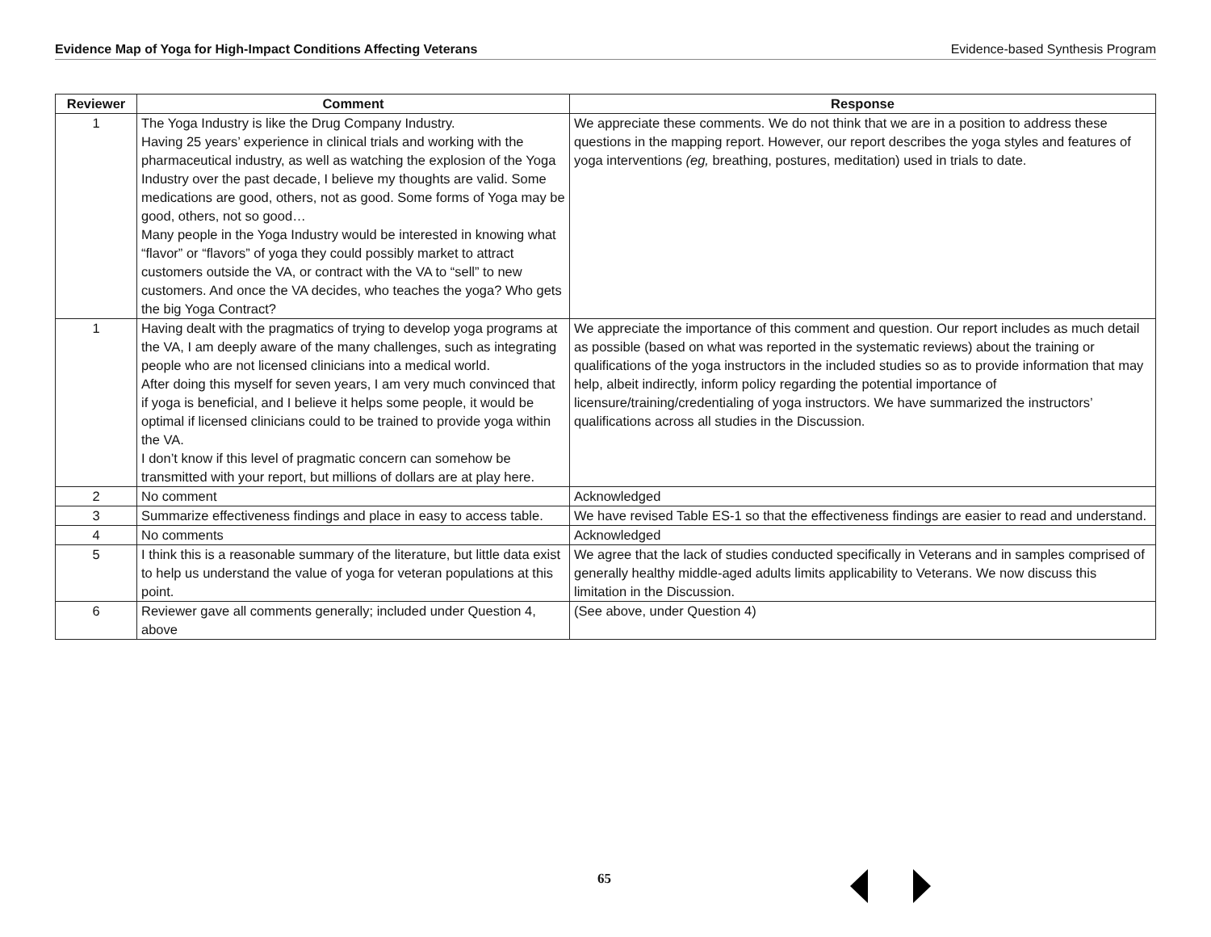Evidence Map of Yoga for High-Impact Conditions Affecting Veterans Evidence-based Synthesis Program
| Reviewer | Comment | Response |
| --- | --- | --- |
| 1 | The Yoga Industry is like the Drug Company Industry. Having 25 years’ experience in clinical trials and working with the pharmaceutical industry, as well as watching the explosion of the Yoga Industry over the past decade, I believe my thoughts are valid. Some medications are good, others, not as good. Some forms of Yoga may be good, others, not so good… Many people in the Yoga Industry would be interested in knowing what “flavor” or “flavors” of yoga they could possibly market to attract customers outside the VA, or contract with the VA to “sell” to new customers. And once the VA decides, who teaches the yoga? Who gets the big Yoga Contract? | We appreciate these comments. We do not think that we are in a position to address these questions in the mapping report. However, our report describes the yoga styles and features of yoga interventions (eg, breathing, postures, meditation) used in trials to date. |
| 1 | Having dealt with the pragmatics of trying to develop yoga programs at the VA, I am deeply aware of the many challenges, such as integrating people who are not licensed clinicians into a medical world. After doing this myself for seven years, I am very much convinced that if yoga is beneficial, and I believe it helps some people, it would be optimal if licensed clinicians could to be trained to provide yoga within the VA. I don’t know if this level of pragmatic concern can somehow be transmitted with your report, but millions of dollars are at play here. | We appreciate the importance of this comment and question. Our report includes as much detail as possible (based on what was reported in the systematic reviews) about the training or qualifications of the yoga instructors in the included studies so as to provide information that may help, albeit indirectly, inform policy regarding the potential importance of licensure/training/credentialing of yoga instructors. We have summarized the instructors’ qualifications across all studies in the Discussion. |
| 2 | No comment | Acknowledged |
| 3 | Summarize effectiveness findings and place in easy to access table. | We have revised Table ES-1 so that the effectiveness findings are easier to read and understand. |
| 4 | No comments | Acknowledged |
| 5 | I think this is a reasonable summary of the literature, but little data exist to help us understand the value of yoga for veteran populations at this point. | We agree that the lack of studies conducted specifically in Veterans and in samples comprised of generally healthy middle-aged adults limits applicability to Veterans. We now discuss this limitation in the Discussion. |
| 6 | Reviewer gave all comments generally; included under Question 4, above | (See above, under Question 4) |
65